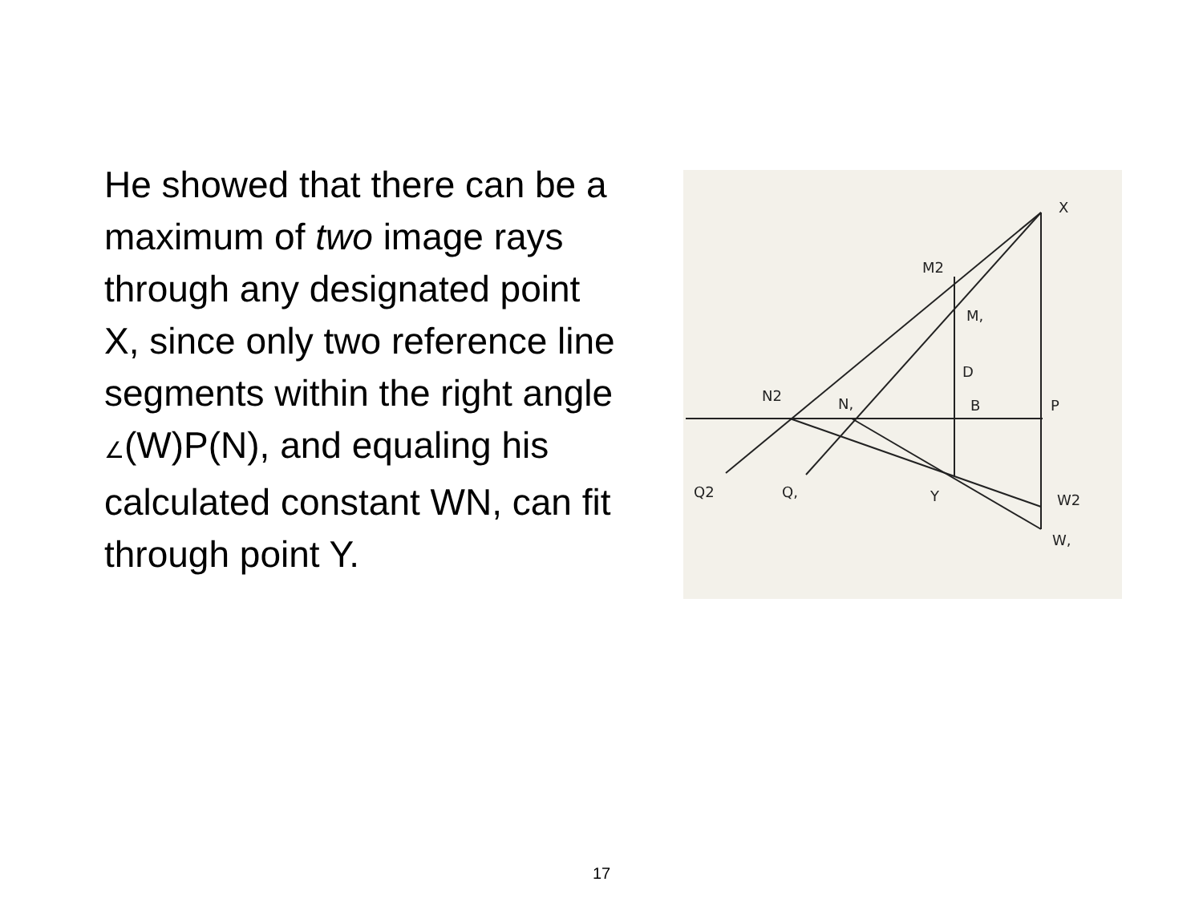He showed that there can be a maximum of two image rays through any designated point X, since only two reference line segments within the right angle ∠(W)P(N), and equaling his calculated constant WN, can fit through point Y.
X
M2
M,
D
N2
N,
B
P
Q2
Q,
Y
W2
W,
17